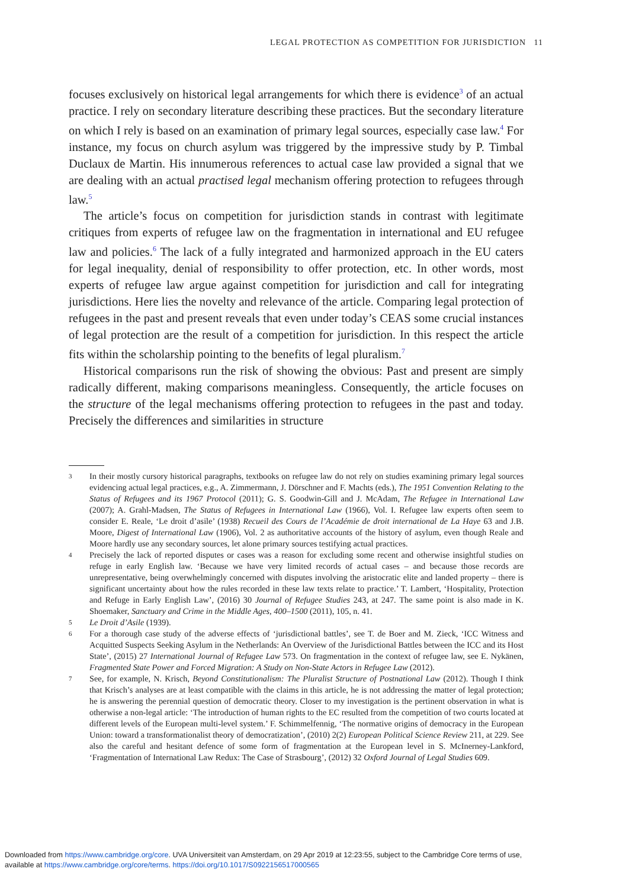LEGAL PROTECTION AS COMPETITION FOR JURISDICTION 11
focuses exclusively on historical legal arrangements for which there is evidence<sup>3</sup> of an actual practice. I rely on secondary literature describing these practices. But the secondary literature on which I rely is based on an examination of primary legal sources, especially case law.<sup>4</sup> For instance, my focus on church asylum was triggered by the impressive study by P. Timbal Duclaux de Martin. His innumerous references to actual case law provided a signal that we are dealing with an actual practised legal mechanism offering protection to refugees through law.<sup>5</sup>
The article’s focus on competition for jurisdiction stands in contrast with legitimate critiques from experts of refugee law on the fragmentation in international and EU refugee law and policies.<sup>6</sup> The lack of a fully integrated and harmonized approach in the EU caters for legal inequality, denial of responsibility to offer protection, etc. In other words, most experts of refugee law argue against competition for jurisdiction and call for integrating jurisdictions. Here lies the novelty and relevance of the article. Comparing legal protection of refugees in the past and present reveals that even under today’s CEAS some crucial instances of legal protection are the result of a competition for jurisdiction. In this respect the article fits within the scholarship pointing to the benefits of legal pluralism.<sup>7</sup>
Historical comparisons run the risk of showing the obvious: Past and present are simply radically different, making comparisons meaningless. Consequently, the article focuses on the structure of the legal mechanisms offering protection to refugees in the past and today. Precisely the differences and similarities in structure
3 In their mostly cursory historical paragraphs, textbooks on refugee law do not rely on studies examining primary legal sources evidencing actual legal practices, e.g., A. Zimmermann, J. Dörschner and F. Machts (eds.), The 1951 Convention Relating to the Status of Refugees and its 1967 Protocol (2011); G. S. Goodwin-Gill and J. McAdam, The Refugee in International Law (2007); A. Grahl-Madsen, The Status of Refugees in International Law (1966), Vol. I. Refugee law experts often seem to consider E. Reale, ‘Le droit d’asile’ (1938) Recueil des Cours de l’Académie de droit international de La Haye 63 and J.B. Moore, Digest of International Law (1906), Vol. 2 as authoritative accounts of the history of asylum, even though Reale and Moore hardly use any secondary sources, let alone primary sources testifying actual practices.
4 Precisely the lack of reported disputes or cases was a reason for excluding some recent and otherwise insightful studies on refuge in early English law. ‘Because we have very limited records of actual cases – and because those records are unrepresentative, being overwhelmingly concerned with disputes involving the aristocratic elite and landed property – there is significant uncertainty about how the rules recorded in these law texts relate to practice.’ T. Lambert, ‘Hospitality, Protection and Refuge in Early English Law’, (2016) 30 Journal of Refugee Studies 243, at 247. The same point is also made in K. Shoemaker, Sanctuary and Crime in the Middle Ages, 400–1500 (2011), 105, n. 41.
5 Le Droit d’Asile (1939).
6 For a thorough case study of the adverse effects of ‘jurisdictional battles’, see T. de Boer and M. Zieck, ‘ICC Witness and Acquitted Suspects Seeking Asylum in the Netherlands: An Overview of the Jurisdictional Battles between the ICC and its Host State’, (2015) 27 International Journal of Refugee Law 573. On fragmentation in the context of refugee law, see E. Nykänen, Fragmented State Power and Forced Migration: A Study on Non-State Actors in Refugee Law (2012).
7 See, for example, N. Krisch, Beyond Constitutionalism: The Pluralist Structure of Postnational Law (2012). Though I think that Krisch’s analyses are at least compatible with the claims in this article, he is not addressing the matter of legal protection; he is answering the perennial question of democratic theory. Closer to my investigation is the pertinent observation in what is otherwise a non-legal article: ‘The introduction of human rights to the EC resulted from the competition of two courts located at different levels of the European multi-level system.’ F. Schimmelfennig, ‘The normative origins of democracy in the European Union: toward a transformationalist theory of democratization’, (2010) 2(2) European Political Science Review 211, at 229. See also the careful and hesitant defence of some form of fragmentation at the European level in S. McInerney-Lankford, ‘Fragmentation of International Law Redux: The Case of Strasbourg’, (2012) 32 Oxford Journal of Legal Studies 609.
Downloaded from https://www.cambridge.org/core. UVA Universiteit van Amsterdam, on 29 Apr 2019 at 12:23:55, subject to the Cambridge Core terms of use,
available at https://www.cambridge.org/core/terms. https://doi.org/10.1017/S0922156517000565